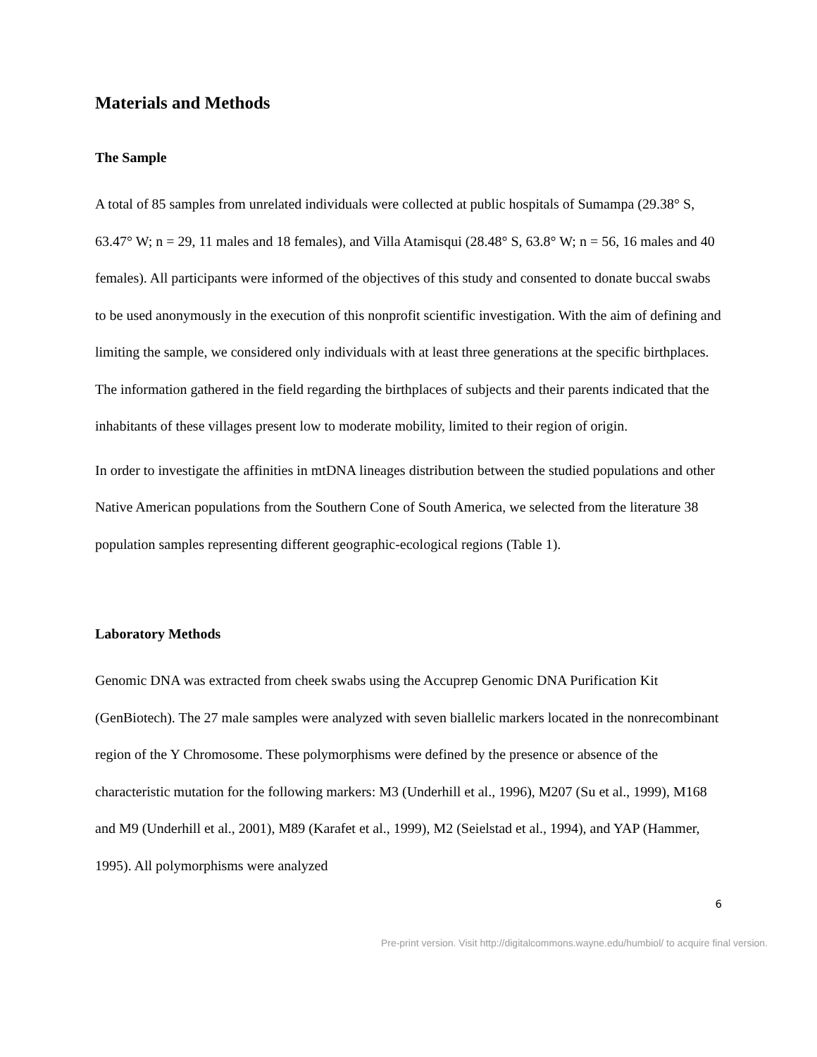Materials and Methods
The Sample
A total of 85 samples from unrelated individuals were collected at public hospitals of Sumampa (29.38° S, 63.47° W; n = 29, 11 males and 18 females), and Villa Atamisqui (28.48° S, 63.8° W; n = 56, 16 males and 40 females). All participants were informed of the objectives of this study and consented to donate buccal swabs to be used anonymously in the execution of this nonprofit scientific investigation. With the aim of defining and limiting the sample, we considered only individuals with at least three generations at the specific birthplaces. The information gathered in the field regarding the birthplaces of subjects and their parents indicated that the inhabitants of these villages present low to moderate mobility, limited to their region of origin.
In order to investigate the affinities in mtDNA lineages distribution between the studied populations and other Native American populations from the Southern Cone of South America, we selected from the literature 38 population samples representing different geographic-ecological regions (Table 1).
Laboratory Methods
Genomic DNA was extracted from cheek swabs using the Accuprep Genomic DNA Purification Kit (GenBiotech). The 27 male samples were analyzed with seven biallelic markers located in the nonrecombinant region of the Y Chromosome. These polymorphisms were defined by the presence or absence of the characteristic mutation for the following markers: M3 (Underhill et al., 1996), M207 (Su et al., 1999), M168 and M9 (Underhill et al., 2001), M89 (Karafet et al., 1999), M2 (Seielstad et al., 1994), and YAP (Hammer, 1995). All polymorphisms were analyzed
6
Pre-print version. Visit http://digitalcommons.wayne.edu/humbiol/ to acquire final version.